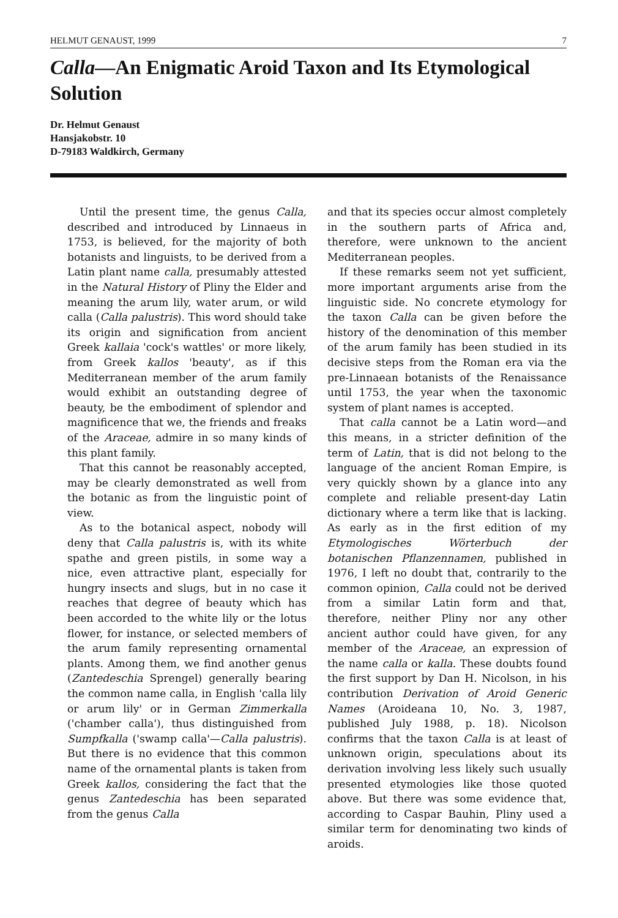HELMUT GENAUST, 1999 7
Calla—An Enigmatic Aroid Taxon and Its Etymological Solution
Dr. Helmut Genaust
Hansjakobstr. 10
D-79183 Waldkirch, Germany
Until the present time, the genus Calla, described and introduced by Linnaeus in 1753, is believed, for the majority of both botanists and linguists, to be derived from a Latin plant name calla, presumably attested in the Natural History of Pliny the Elder and meaning the arum lily, water arum, or wild calla (Calla palustris). This word should take its origin and signification from ancient Greek kallaia 'cock's wattles' or more likely, from Greek kallos 'beauty', as if this Mediterranean member of the arum family would exhibit an outstanding degree of beauty, be the embodiment of splendor and magnificence that we, the friends and freaks of the Araceae, admire in so many kinds of this plant family.
That this cannot be reasonably accepted, may be clearly demonstrated as well from the botanic as from the linguistic point of view.
As to the botanical aspect, nobody will deny that Calla palustris is, with its white spathe and green pistils, in some way a nice, even attractive plant, especially for hungry insects and slugs, but in no case it reaches that degree of beauty which has been accorded to the white lily or the lotus flower, for instance, or selected members of the arum family representing ornamental plants. Among them, we find another genus (Zantedeschia Sprengel) generally bearing the common name calla, in English 'calla lily or arum lily' or in German Zimmerkalla ('chamber calla'), thus distinguished from Sumpfkalla ('swamp calla'—Calla palustris). But there is no evidence that this common name of the ornamental plants is taken from Greek kallos, considering the fact that the genus Zantedeschia has been separated from the genus Calla
and that its species occur almost completely in the southern parts of Africa and, therefore, were unknown to the ancient Mediterranean peoples.
If these remarks seem not yet sufficient, more important arguments arise from the linguistic side. No concrete etymology for the taxon Calla can be given before the history of the denomination of this member of the arum family has been studied in its decisive steps from the Roman era via the pre-Linnaean botanists of the Renaissance until 1753, the year when the taxonomic system of plant names is accepted.
That calla cannot be a Latin word—and this means, in a stricter definition of the term of Latin, that is did not belong to the language of the ancient Roman Empire, is very quickly shown by a glance into any complete and reliable present-day Latin dictionary where a term like that is lacking. As early as in the first edition of my Etymologisches Wörterbuch der botanischen Pflanzennamen, published in 1976, I left no doubt that, contrarily to the common opinion, Calla could not be derived from a similar Latin form and that, therefore, neither Pliny nor any other ancient author could have given, for any member of the Araceae, an expression of the name calla or kalla. These doubts found the first support by Dan H. Nicolson, in his contribution Derivation of Aroid Generic Names (Aroideana 10, No. 3, 1987, published July 1988, p. 18). Nicolson confirms that the taxon Calla is at least of unknown origin, speculations about its derivation involving less likely such usually presented etymologies like those quoted above. But there was some evidence that, according to Caspar Bauhin, Pliny used a similar term for denominating two kinds of aroids.